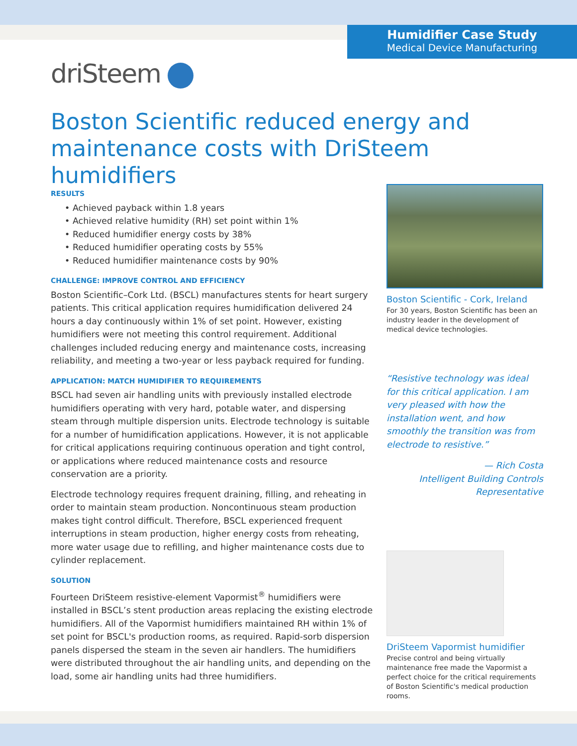Humidifier Case Study
Medical Device Manufacturing
driSteem
Boston Scientific reduced energy and maintenance costs with DriSteem humidifiers
RESULTS
• Achieved payback within 1.8 years
• Achieved relative humidity (RH) set point within 1%
• Reduced humidifier energy costs by 38%
• Reduced humidifier operating costs by 55%
• Reduced humidifier maintenance costs by 90%
CHALLENGE: IMPROVE CONTROL AND EFFICIENCY
Boston Scientific–Cork Ltd. (BSCL) manufactures stents for heart surgery patients. This critical application requires humidification delivered 24 hours a day continuously within 1% of set point. However, existing humidifiers were not meeting this control requirement. Additional challenges included reducing energy and maintenance costs, increasing reliability, and meeting a two-year or less payback required for funding.
APPLICATION: MATCH HUMIDIFIER TO REQUIREMENTS
BSCL had seven air handling units with previously installed electrode humidifiers operating with very hard, potable water, and dispersing steam through multiple dispersion units. Electrode technology is suitable for a number of humidification applications. However, it is not applicable for critical applications requiring continuous operation and tight control, or applications where reduced maintenance costs and resource conservation are a priority.
Electrode technology requires frequent draining, filling, and reheating in order to maintain steam production. Noncontinuous steam production makes tight control difficult. Therefore, BSCL experienced frequent interruptions in steam production, higher energy costs from reheating, more water usage due to refilling, and higher maintenance costs due to cylinder replacement.
SOLUTION
Fourteen DriSteem resistive-element Vapormist<sup>®</sup> humidifiers were installed in BSCL’s stent production areas replacing the existing electrode humidifiers. All of the Vapormist humidifiers maintained RH within 1% of set point for BSCL's production rooms, as required. Rapid-sorb dispersion panels dispersed the steam in the seven air handlers. The humidifiers were distributed throughout the air handling units, and depending on the load, some air handling units had three humidifiers.
Boston Scientific - Cork, Ireland
For 30 years, Boston Scientific has been an industry leader in the development of medical device technologies.
“Resistive technology was ideal for this critical application. I am very pleased with how the installation went, and how smoothly the transition was from electrode to resistive.”
— Rich Costa
Intelligent Building Controls
Representative
DriSteem Vapormist humidifier
Precise control and being virtually maintenance free made the Vapormist a perfect choice for the critical requirements of Boston Scientific's medical production rooms.